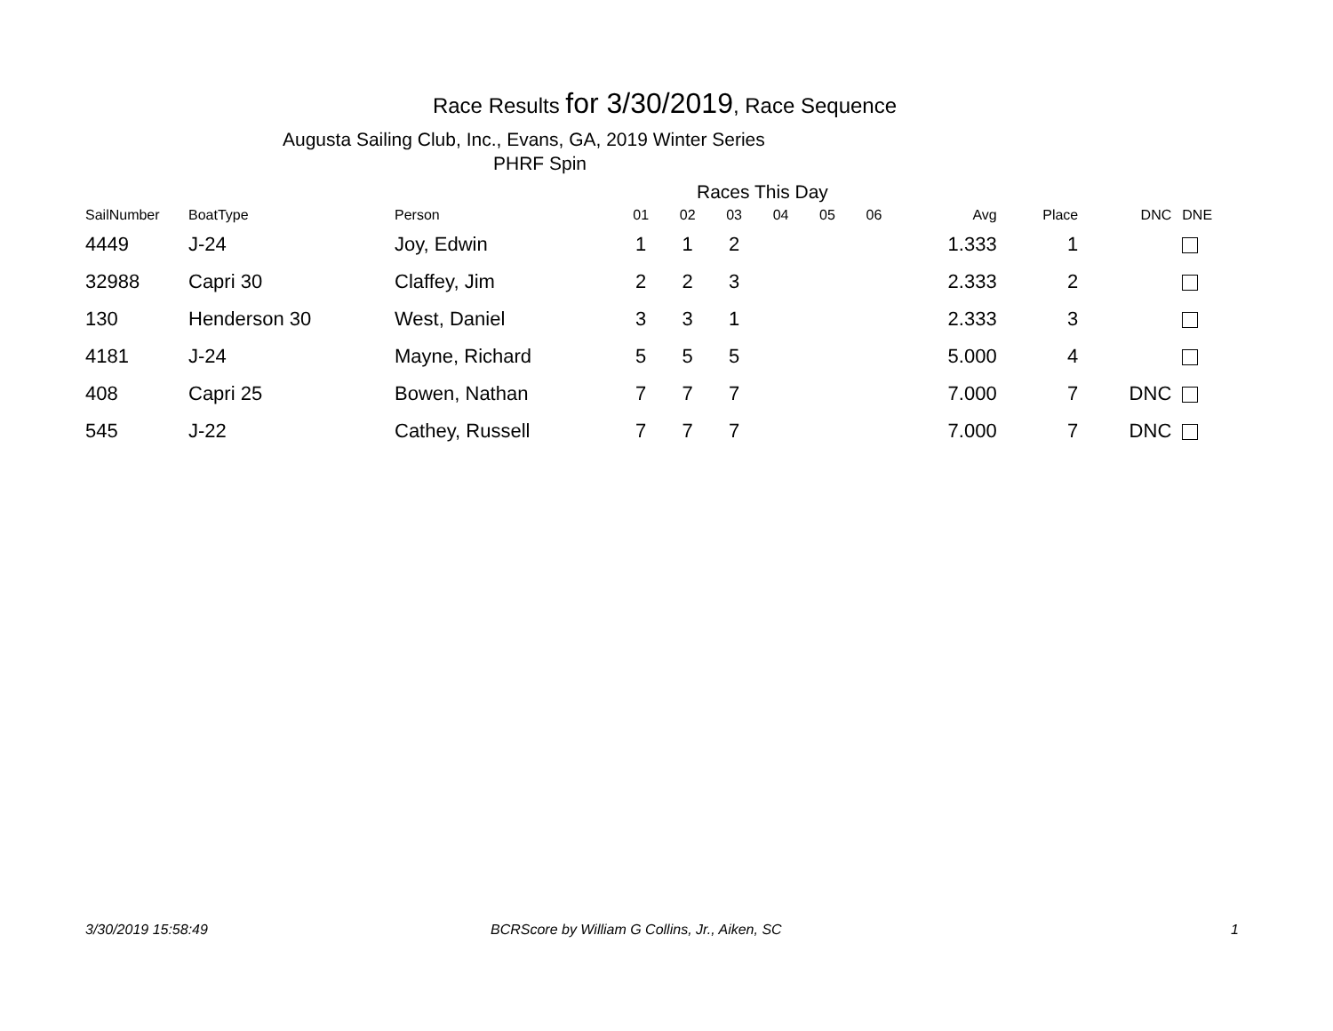Race Results for 3/30/2019, Race Sequence
Augusta Sailing Club, Inc., Evans, GA, 2019 Winter Series
PHRF Spin
Races This Day
| SailNumber | BoatType | Person | 01 | 02 | 03 | 04 | 05 | 06 | Avg | Place | DNC | DNE |
| --- | --- | --- | --- | --- | --- | --- | --- | --- | --- | --- | --- | --- |
| 4449 | J-24 | Joy, Edwin | 1 | 1 | 2 | | | | 1.333 | 1 | | |
| 32988 | Capri 30 | Claffey, Jim | 2 | 2 | 3 | | | | 2.333 | 2 | | |
| 130 | Henderson 30 | West, Daniel | 3 | 3 | 1 | | | | 2.333 | 3 | | |
| 4181 | J-24 | Mayne, Richard | 5 | 5 | 5 | | | | 5.000 | 4 | | |
| 408 | Capri 25 | Bowen, Nathan | 7 | 7 | 7 | | | | 7.000 | 7 | DNC | |
| 545 | J-22 | Cathey, Russell | 7 | 7 | 7 | | | | 7.000 | 7 | DNC | |
3/30/2019 15:58:49
BCRScore by William G Collins, Jr., Aiken, SC
1